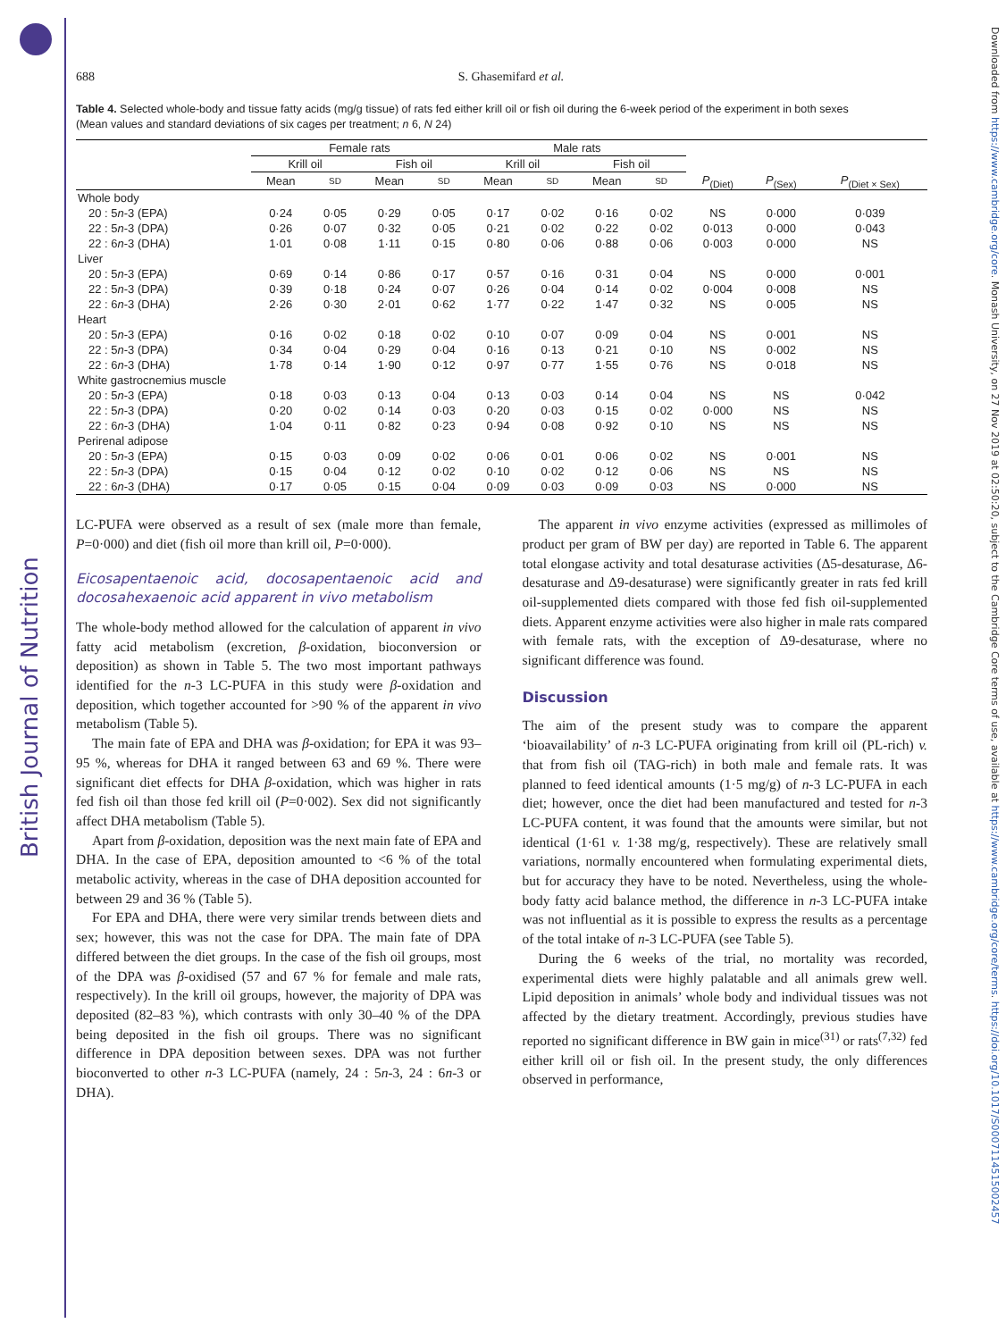British Journal of Nutrition
Downloaded from https://www.cambridge.org/core. Monash University, on 27 Nov 2019 at 02:50:20, subject to the Cambridge Core terms of use, available at https://www.cambridge.org/core/terms. https://doi.org/10.1017/S0007114515002457
688 S. Ghasemifard et al.
Table 4. Selected whole-body and tissue fatty acids (mg/g tissue) of rats fed either krill oil or fish oil during the 6-week period of the experiment in both sexes
(Mean values and standard deviations of six cages per treatment; n 6, N 24)
| | Female rats | | | | Male rats | | | | | | |
| --- | --- | --- | --- | --- | --- | --- | --- | --- | --- | --- | --- |
| | Krill oil | | Fish oil | | Krill oil | | Fish oil | | | | |
| | Mean | SD | Mean | SD | Mean | SD | Mean | SD | P<sub>(Diet)</sub> | P<sub>(Sex)</sub> | P<sub>(Diet × Sex)</sub> |
| Whole body | | | | | | | | | | | |
| 20 : 5 n -3 (EPA) | 0·24 | 0·05 | 0·29 | 0·05 | 0·17 | 0·02 | 0·16 | 0·02 | NS | 0·000 | 0·039 |
| 22 : 5 n -3 (DPA) | 0·26 | 0·07 | 0·32 | 0·05 | 0·21 | 0·02 | 0·22 | 0·02 | 0·013 | 0·000 | 0·043 |
| 22 : 6 n -3 (DHA) | 1·01 | 0·08 | 1·11 | 0·15 | 0·80 | 0·06 | 0·88 | 0·06 | 0·003 | 0·000 | NS |
| Liver | | | | | | | | | | | |
| 20 : 5 n -3 (EPA) | 0·69 | 0·14 | 0·86 | 0·17 | 0·57 | 0·16 | 0·31 | 0·04 | NS | 0·000 | 0·001 |
| 22 : 5 n -3 (DPA) | 0·39 | 0·18 | 0·24 | 0·07 | 0·26 | 0·04 | 0·14 | 0·02 | 0·004 | 0·008 | NS |
| 22 : 6 n -3 (DHA) | 2·26 | 0·30 | 2·01 | 0·62 | 1·77 | 0·22 | 1·47 | 0·32 | NS | 0·005 | NS |
| Heart | | | | | | | | | | | |
| 20 : 5 n -3 (EPA) | 0·16 | 0·02 | 0·18 | 0·02 | 0·10 | 0·07 | 0·09 | 0·04 | NS | 0·001 | NS |
| 22 : 5 n -3 (DPA) | 0·34 | 0·04 | 0·29 | 0·04 | 0·16 | 0·13 | 0·21 | 0·10 | NS | 0·002 | NS |
| 22 : 6 n -3 (DHA) | 1·78 | 0·14 | 1·90 | 0·12 | 0·97 | 0·77 | 1·55 | 0·76 | NS | 0·018 | NS |
| White gastrocnemius muscle | | | | | | | | | | | |
| 20 : 5 n -3 (EPA) | 0·18 | 0·03 | 0·13 | 0·04 | 0·13 | 0·03 | 0·14 | 0·04 | NS | NS | 0·042 |
| 22 : 5 n -3 (DPA) | 0·20 | 0·02 | 0·14 | 0·03 | 0·20 | 0·03 | 0·15 | 0·02 | 0·000 | NS | NS |
| 22 : 6 n -3 (DHA) | 1·04 | 0·11 | 0·82 | 0·23 | 0·94 | 0·08 | 0·92 | 0·10 | NS | NS | NS |
| Perirenal adipose | | | | | | | | | | | |
| 20 : 5 n -3 (EPA) | 0·15 | 0·03 | 0·09 | 0·02 | 0·06 | 0·01 | 0·06 | 0·02 | NS | 0·001 | NS |
| 22 : 5 n -3 (DPA) | 0·15 | 0·04 | 0·12 | 0·02 | 0·10 | 0·02 | 0·12 | 0·06 | NS | NS | NS |
| 22 : 6 n -3 (DHA) | 0·17 | 0·05 | 0·15 | 0·04 | 0·09 | 0·03 | 0·09 | 0·03 | NS | 0·000 | NS |
LC-PUFA were observed as a result of sex (male more than female, P=0·000) and diet (fish oil more than krill oil, P=0·000).
Eicosapentaenoic acid, docosapentaenoic acid and docosahexaenoic acid apparent in vivo metabolism
The whole-body method allowed for the calculation of apparent in vivo fatty acid metabolism (excretion, β-oxidation, bioconversion or deposition) as shown in Table 5. The two most important pathways identified for the n-3 LC-PUFA in this study were β-oxidation and deposition, which together accounted for >90 % of the apparent in vivo metabolism (Table 5).
The main fate of EPA and DHA was β-oxidation; for EPA it was 93–95 %, whereas for DHA it ranged between 63 and 69 %. There were significant diet effects for DHA β-oxidation, which was higher in rats fed fish oil than those fed krill oil (P=0·002). Sex did not significantly affect DHA metabolism (Table 5).
Apart from β-oxidation, deposition was the next main fate of EPA and DHA. In the case of EPA, deposition amounted to <6 % of the total metabolic activity, whereas in the case of DHA deposition accounted for between 29 and 36 % (Table 5).
For EPA and DHA, there were very similar trends between diets and sex; however, this was not the case for DPA. The main fate of DPA differed between the diet groups. In the case of the fish oil groups, most of the DPA was β-oxidised (57 and 67 % for female and male rats, respectively). In the krill oil groups, however, the majority of DPA was deposited (82–83 %), which contrasts with only 30–40 % of the DPA being deposited in the fish oil groups. There was no significant difference in DPA deposition between sexes. DPA was not further bioconverted to other n-3 LC-PUFA (namely, 24 : 5n-3, 24 : 6n-3 or DHA).
The apparent in vivo enzyme activities (expressed as millimoles of product per gram of BW per day) are reported in Table 6. The apparent total elongase activity and total desaturase activities (Δ5-desaturase, Δ6-desaturase and Δ9-desaturase) were significantly greater in rats fed krill oil-supplemented diets compared with those fed fish oil-supplemented diets. Apparent enzyme activities were also higher in male rats compared with female rats, with the exception of Δ9-desaturase, where no significant difference was found.
Discussion
The aim of the present study was to compare the apparent ‘bioavailability’ of n-3 LC-PUFA originating from krill oil (PL-rich) v. that from fish oil (TAG-rich) in both male and female rats. It was planned to feed identical amounts (1·5 mg/g) of n-3 LC-PUFA in each diet; however, once the diet had been manufactured and tested for n-3 LC-PUFA content, it was found that the amounts were similar, but not identical (1·61 v. 1·38 mg/g, respectively). These are relatively small variations, normally encountered when formulating experimental diets, but for accuracy they have to be noted. Nevertheless, using the whole-body fatty acid balance method, the difference in n-3 LC-PUFA intake was not influential as it is possible to express the results as a percentage of the total intake of n-3 LC-PUFA (see Table 5).
During the 6 weeks of the trial, no mortality was recorded, experimental diets were highly palatable and all animals grew well. Lipid deposition in animals’ whole body and individual tissues was not affected by the dietary treatment. Accordingly, previous studies have reported no significant difference in BW gain in mice<sup>(31)</sup> or rats<sup>(7,32)</sup> fed either krill oil or fish oil. In the present study, the only differences observed in performance,